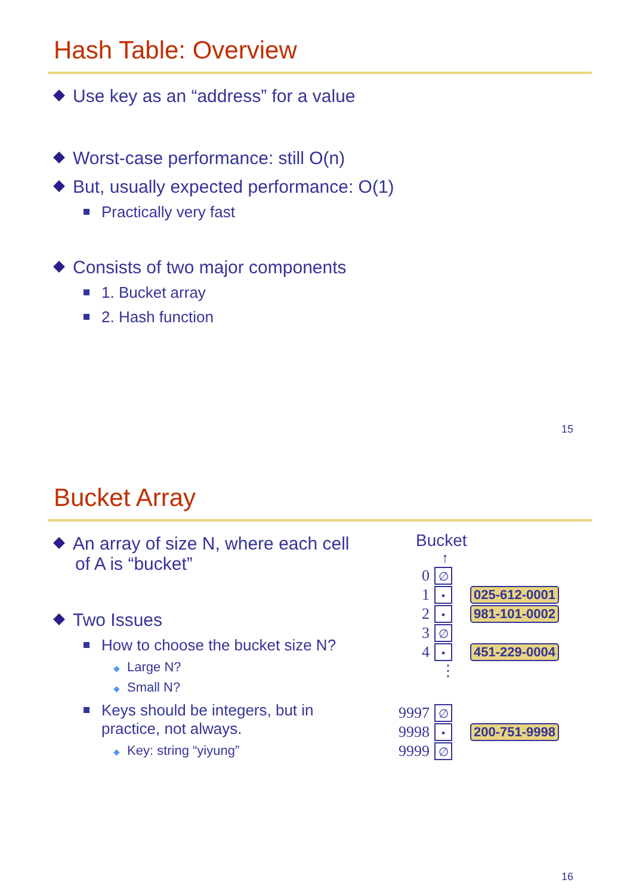Hash Table: Overview
Use key as an “address” for a value
Worst-case performance: still O(n)
But, usually expected performance: O(1)
Practically very fast
Consists of two major components
1. Bucket array
2. Hash function
15
Bucket Array
An array of size N, where each cell
of A is “bucket”
Two Issues
How to choose the bucket size N?
◆ Large N?
◆ Small N?
Keys should be integers, but in
practice, not always.
◆ Key: string “yiyung”
Bucket
↑
0 ∅
1 • 025-612-0001
2 • 981-101-0002
3 ∅
4 • 451-229-0004
⋮
9997 ∅
9998 • 200-751-9998
9999 ∅
16